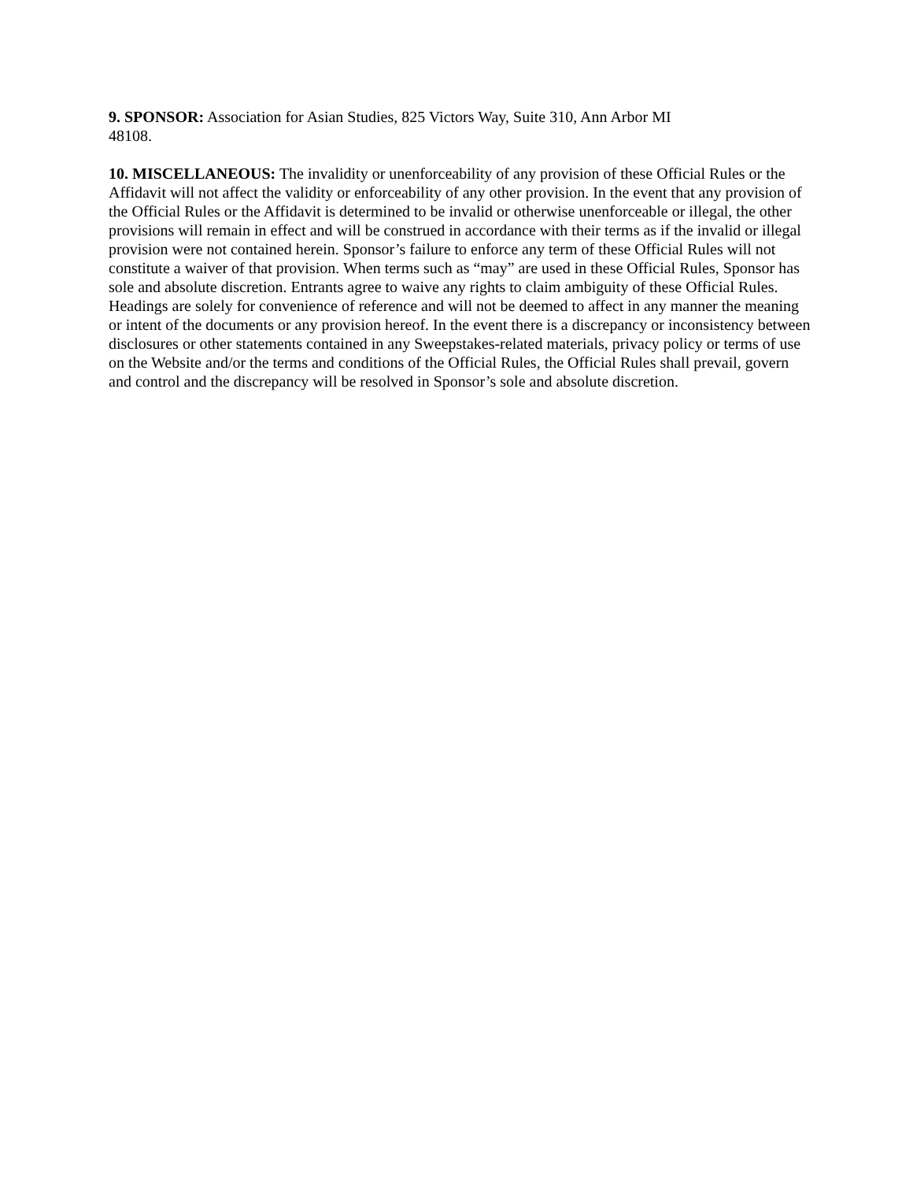9. SPONSOR: Association for Asian Studies, 825 Victors Way, Suite 310, Ann Arbor MI 48108.
10. MISCELLANEOUS: The invalidity or unenforceability of any provision of these Official Rules or the Affidavit will not affect the validity or enforceability of any other provision. In the event that any provision of the Official Rules or the Affidavit is determined to be invalid or otherwise unenforceable or illegal, the other provisions will remain in effect and will be construed in accordance with their terms as if the invalid or illegal provision were not contained herein. Sponsor’s failure to enforce any term of these Official Rules will not constitute a waiver of that provision. When terms such as “may” are used in these Official Rules, Sponsor has sole and absolute discretion. Entrants agree to waive any rights to claim ambiguity of these Official Rules. Headings are solely for convenience of reference and will not be deemed to affect in any manner the meaning or intent of the documents or any provision hereof. In the event there is a discrepancy or inconsistency between disclosures or other statements contained in any Sweepstakes-related materials, privacy policy or terms of use on the Website and/or the terms and conditions of the Official Rules, the Official Rules shall prevail, govern and control and the discrepancy will be resolved in Sponsor’s sole and absolute discretion.